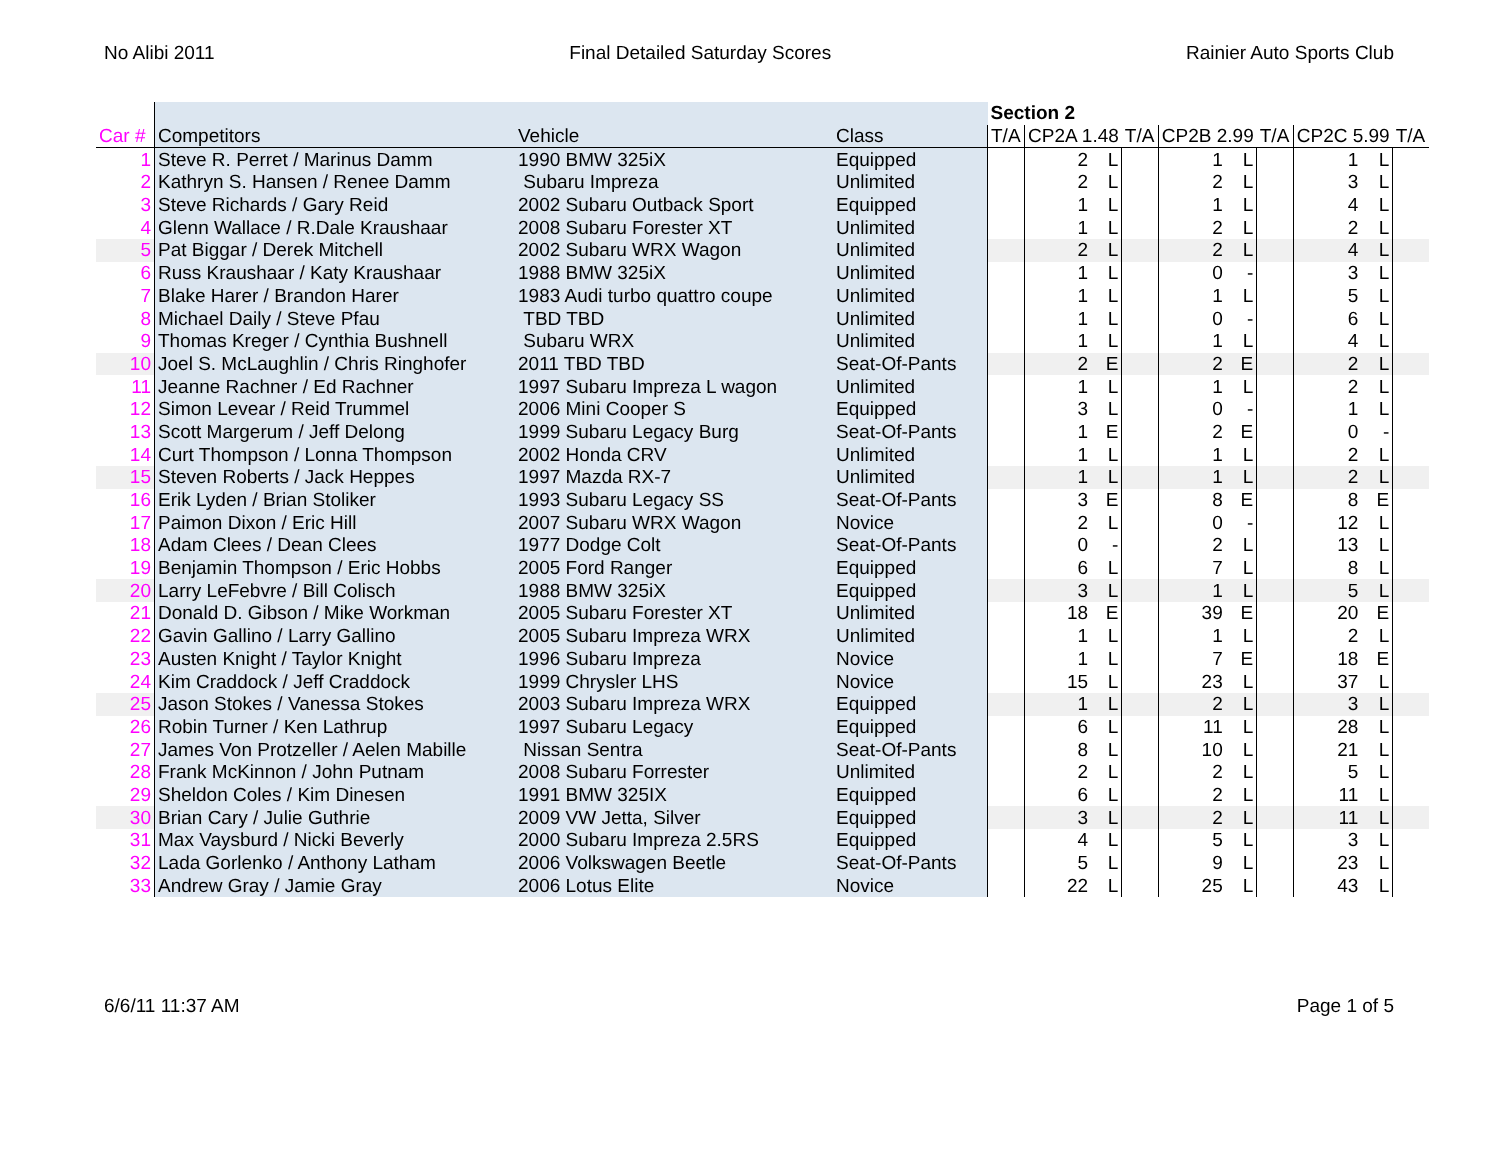No Alibi 2011 Final Detailed Saturday Scores Rainier Auto Sports Club
| | | | | Section 2 | | | | | | | | | |
| --- | --- | --- | --- | --- | --- | --- | --- | --- | --- | --- | --- | --- | --- |
| Car # | Competitors | Vehicle | Class | T/A | CP2A 1.48 | | T/A | CP2B 2.99 | | T/A | CP2C 5.99 | | T/A |
| 1 | Steve R. Perret / Marinus Damm | 1990 BMW 325iX | Equipped | | 2 | L | | 1 | L | | 1 | L | |
| 2 | Kathryn S. Hansen / Renee Damm | Subaru Impreza | Unlimited | | 2 | L | | 2 | L | | 3 | L | |
| 3 | Steve Richards / Gary Reid | 2002 Subaru Outback Sport | Equipped | | 1 | L | | 1 | L | | 4 | L | |
| 4 | Glenn Wallace / R.Dale Kraushaar | 2008 Subaru Forester XT | Unlimited | | 1 | L | | 2 | L | | 2 | L | |
| 5 | Pat Biggar / Derek Mitchell | 2002 Subaru WRX Wagon | Unlimited | | 2 | L | | 2 | L | | 4 | L | |
| 6 | Russ Kraushaar / Katy Kraushaar | 1988 BMW 325iX | Unlimited | | 1 | L | | 0 | - | | 3 | L | |
| 7 | Blake Harer / Brandon Harer | 1983 Audi turbo quattro coupe | Unlimited | | 1 | L | | 1 | L | | 5 | L | |
| 8 | Michael Daily / Steve Pfau | TBD TBD | Unlimited | | 1 | L | | 0 | - | | 6 | L | |
| 9 | Thomas Kreger / Cynthia Bushnell | Subaru WRX | Unlimited | | 1 | L | | 1 | L | | 4 | L | |
| 10 | Joel S. McLaughlin / Chris Ringhofer | 2011 TBD TBD | Seat-Of-Pants | | 2 | E | | 2 | E | | 2 | L | |
| 11 | Jeanne Rachner / Ed Rachner | 1997 Subaru Impreza L wagon | Unlimited | | 1 | L | | 1 | L | | 2 | L | |
| 12 | Simon Levear / Reid Trummel | 2006 Mini Cooper S | Equipped | | 3 | L | | 0 | - | | 1 | L | |
| 13 | Scott Margerum / Jeff Delong | 1999 Subaru Legacy Burg | Seat-Of-Pants | | 1 | E | | 2 | E | | 0 | - | |
| 14 | Curt Thompson / Lonna Thompson | 2002 Honda CRV | Unlimited | | 1 | L | | 1 | L | | 2 | L | |
| 15 | Steven Roberts / Jack Heppes | 1997 Mazda RX-7 | Unlimited | | 1 | L | | 1 | L | | 2 | L | |
| 16 | Erik Lyden / Brian Stoliker | 1993 Subaru Legacy SS | Seat-Of-Pants | | 3 | E | | 8 | E | | 8 | E | |
| 17 | Paimon Dixon / Eric Hill | 2007 Subaru WRX Wagon | Novice | | 2 | L | | 0 | - | | 12 | L | |
| 18 | Adam Clees / Dean Clees | 1977 Dodge Colt | Seat-Of-Pants | | 0 | - | | 2 | L | | 13 | L | |
| 19 | Benjamin Thompson / Eric Hobbs | 2005 Ford Ranger | Equipped | | 6 | L | | 7 | L | | 8 | L | |
| 20 | Larry LeFebvre / Bill Colisch | 1988 BMW 325iX | Equipped | | 3 | L | | 1 | L | | 5 | L | |
| 21 | Donald D. Gibson / Mike Workman | 2005 Subaru Forester XT | Unlimited | | 18 | E | | 39 | E | | 20 | E | |
| 22 | Gavin Gallino / Larry Gallino | 2005 Subaru Impreza WRX | Unlimited | | 1 | L | | 1 | L | | 2 | L | |
| 23 | Austen Knight / Taylor Knight | 1996 Subaru Impreza | Novice | | 1 | L | | 7 | E | | 18 | E | |
| 24 | Kim Craddock / Jeff Craddock | 1999 Chrysler LHS | Novice | | 15 | L | | 23 | L | | 37 | L | |
| 25 | Jason Stokes / Vanessa Stokes | 2003 Subaru Impreza WRX | Equipped | | 1 | L | | 2 | L | | 3 | L | |
| 26 | Robin Turner / Ken Lathrup | 1997 Subaru Legacy | Equipped | | 6 | L | | 11 | L | | 28 | L | |
| 27 | James Von Protzeller / Aelen Mabille | Nissan Sentra | Seat-Of-Pants | | 8 | L | | 10 | L | | 21 | L | |
| 28 | Frank McKinnon / John Putnam | 2008 Subaru Forrester | Unlimited | | 2 | L | | 2 | L | | 5 | L | |
| 29 | Sheldon Coles / Kim Dinesen | 1991 BMW 325IX | Equipped | | 6 | L | | 2 | L | | 11 | L | |
| 30 | Brian Cary / Julie Guthrie | 2009 VW Jetta, Silver | Equipped | | 3 | L | | 2 | L | | 11 | L | |
| 31 | Max Vaysburd / Nicki Beverly | 2000 Subaru Impreza 2.5RS | Equipped | | 4 | L | | 5 | L | | 3 | L | |
| 32 | Lada Gorlenko / Anthony Latham | 2006 Volkswagen Beetle | Seat-Of-Pants | | 5 | L | | 9 | L | | 23 | L | |
| 33 | Andrew Gray / Jamie Gray | 2006 Lotus Elite | Novice | | 22 | L | | 25 | L | | 43 | L | |
6/6/11 11:37 AM Page 1 of 5